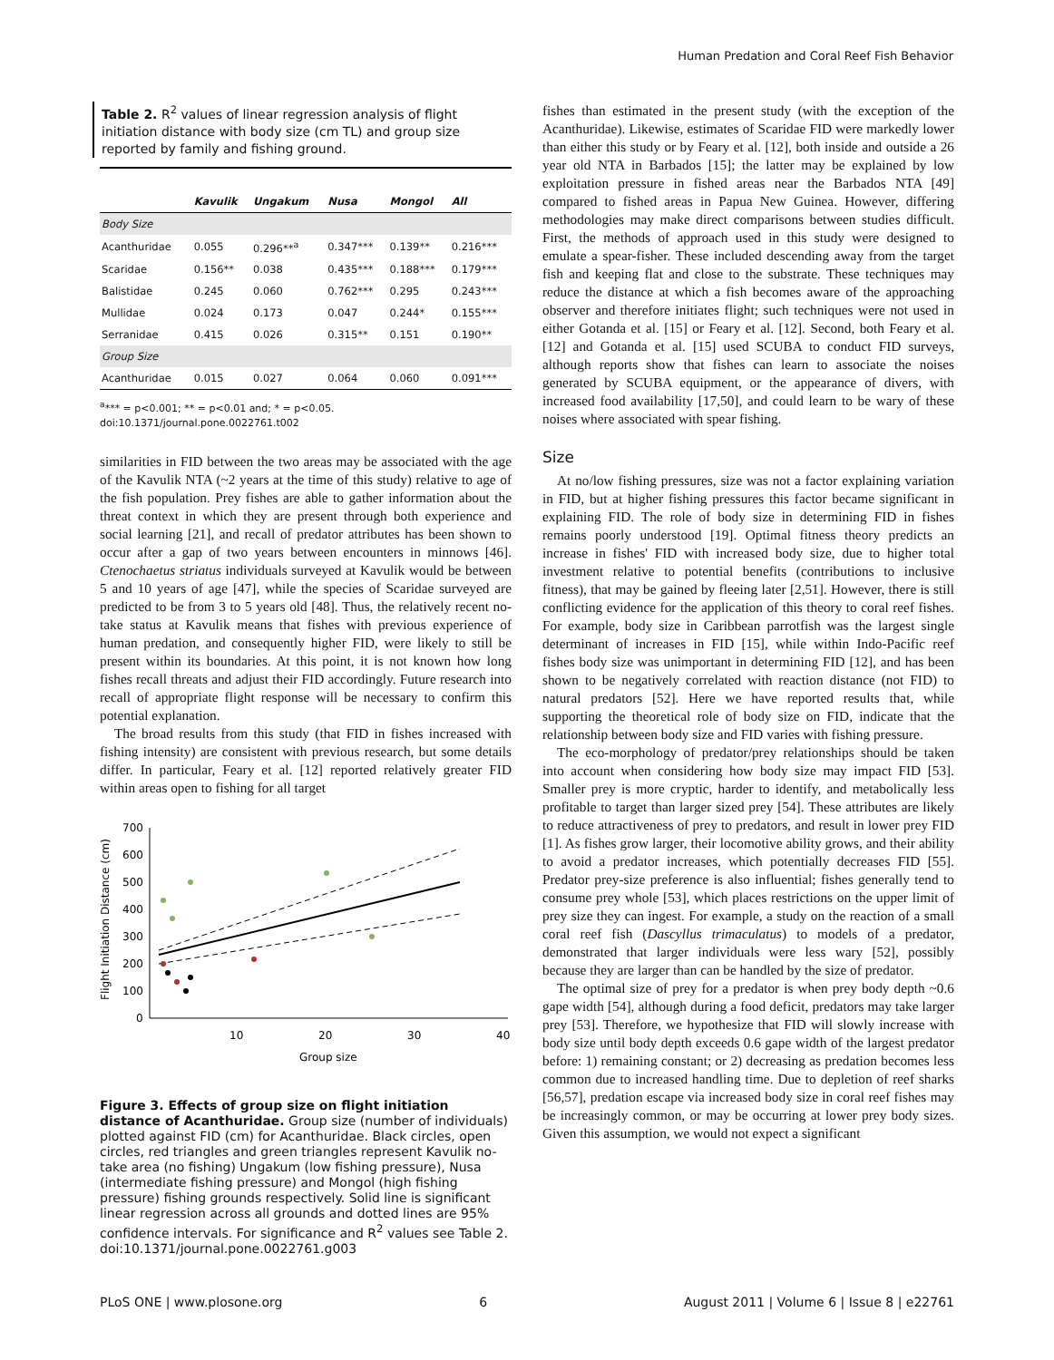Human Predation and Coral Reef Fish Behavior
Table 2. R<sup>2</sup> values of linear regression analysis of flight initiation distance with body size (cm TL) and group size reported by family and fishing ground.
| | Kavulik | Ungakum | Nusa | Mongol | All |
| --- | --- | --- | --- | --- | --- |
| Body Size | | | | | |
| Acanthuridae | 0.055 | 0.296**<sup>a</sup> | 0.347*** | 0.139** | 0.216*** |
| Scaridae | 0.156** | 0.038 | 0.435*** | 0.188*** | 0.179*** |
| Balistidae | 0.245 | 0.060 | 0.762*** | 0.295 | 0.243*** |
| Mullidae | 0.024 | 0.173 | 0.047 | 0.244* | 0.155*** |
| Serranidae | 0.415 | 0.026 | 0.315** | 0.151 | 0.190** |
| Group Size | | | | | |
| Acanthuridae | 0.015 | 0.027 | 0.064 | 0.060 | 0.091*** |
<sup>a</sup>*** = p<0.001; ** = p<0.01 and; * = p<0.05.
doi:10.1371/journal.pone.0022761.t002
similarities in FID between the two areas may be associated with the age of the Kavulik NTA (~2 years at the time of this study) relative to age of the fish population. Prey fishes are able to gather information about the threat context in which they are present through both experience and social learning [21], and recall of predator attributes has been shown to occur after a gap of two years between encounters in minnows [46]. Ctenochaetus striatus individuals surveyed at Kavulik would be between 5 and 10 years of age [47], while the species of Scaridae surveyed are predicted to be from 3 to 5 years old [48]. Thus, the relatively recent no-take status at Kavulik means that fishes with previous experience of human predation, and consequently higher FID, were likely to still be present within its boundaries. At this point, it is not known how long fishes recall threats and adjust their FID accordingly. Future research into recall of appropriate flight response will be necessary to confirm this potential explanation.
The broad results from this study (that FID in fishes increased with fishing intensity) are consistent with previous research, but some details differ. In particular, Feary et al. [12] reported relatively greater FID within areas open to fishing for all target
Flight Initiation Distance (cm)
700
600
500
400
300
200
100
0
10
20
30
40
Group size
Figure 3. Effects of group size on flight initiation distance of Acanthuridae. Group size (number of individuals) plotted against FID (cm) for Acanthuridae. Black circles, open circles, red triangles and green triangles represent Kavulik no-take area (no fishing) Ungakum (low fishing pressure), Nusa (intermediate fishing pressure) and Mongol (high fishing pressure) fishing grounds respectively. Solid line is significant linear regression across all grounds and dotted lines are 95% confidence intervals. For significance and R<sup>2</sup> values see Table 2.
doi:10.1371/journal.pone.0022761.g003
fishes than estimated in the present study (with the exception of the Acanthuridae). Likewise, estimates of Scaridae FID were markedly lower than either this study or by Feary et al. [12], both inside and outside a 26 year old NTA in Barbados [15]; the latter may be explained by low exploitation pressure in fished areas near the Barbados NTA [49] compared to fished areas in Papua New Guinea. However, differing methodologies may make direct comparisons between studies difficult. First, the methods of approach used in this study were designed to emulate a spear-fisher. These included descending away from the target fish and keeping flat and close to the substrate. These techniques may reduce the distance at which a fish becomes aware of the approaching observer and therefore initiates flight; such techniques were not used in either Gotanda et al. [15] or Feary et al. [12]. Second, both Feary et al. [12] and Gotanda et al. [15] used SCUBA to conduct FID surveys, although reports show that fishes can learn to associate the noises generated by SCUBA equipment, or the appearance of divers, with increased food availability [17,50], and could learn to be wary of these noises where associated with spear fishing.
Size
At no/low fishing pressures, size was not a factor explaining variation in FID, but at higher fishing pressures this factor became significant in explaining FID. The role of body size in determining FID in fishes remains poorly understood [19]. Optimal fitness theory predicts an increase in fishes' FID with increased body size, due to higher total investment relative to potential benefits (contributions to inclusive fitness), that may be gained by fleeing later [2,51]. However, there is still conflicting evidence for the application of this theory to coral reef fishes. For example, body size in Caribbean parrotfish was the largest single determinant of increases in FID [15], while within Indo-Pacific reef fishes body size was unimportant in determining FID [12], and has been shown to be negatively correlated with reaction distance (not FID) to natural predators [52]. Here we have reported results that, while supporting the theoretical role of body size on FID, indicate that the relationship between body size and FID varies with fishing pressure.
The eco-morphology of predator/prey relationships should be taken into account when considering how body size may impact FID [53]. Smaller prey is more cryptic, harder to identify, and metabolically less profitable to target than larger sized prey [54]. These attributes are likely to reduce attractiveness of prey to predators, and result in lower prey FID [1]. As fishes grow larger, their locomotive ability grows, and their ability to avoid a predator increases, which potentially decreases FID [55]. Predator prey-size preference is also influential; fishes generally tend to consume prey whole [53], which places restrictions on the upper limit of prey size they can ingest. For example, a study on the reaction of a small coral reef fish (Dascyllus trimaculatus) to models of a predator, demonstrated that larger individuals were less wary [52], possibly because they are larger than can be handled by the size of predator.
The optimal size of prey for a predator is when prey body depth ~0.6 gape width [54], although during a food deficit, predators may take larger prey [53]. Therefore, we hypothesize that FID will slowly increase with body size until body depth exceeds 0.6 gape width of the largest predator before: 1) remaining constant; or 2) decreasing as predation becomes less common due to increased handling time. Due to depletion of reef sharks [56,57], predation escape via increased body size in coral reef fishes may be increasingly common, or may be occurring at lower prey body sizes. Given this assumption, we would not expect a significant
PLoS ONE | www.plosone.org 6 August 2011 | Volume 6 | Issue 8 | e22761